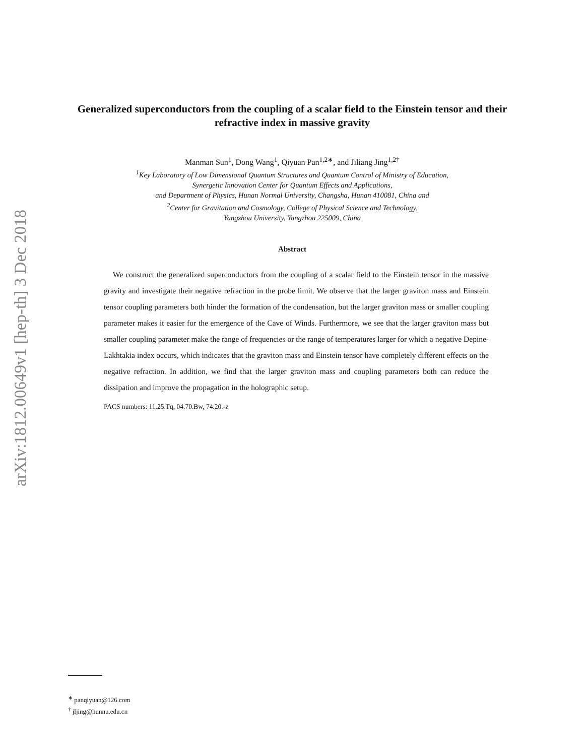arXiv:1812.00649v1 [hep-th] 3 Dec 2018
Generalized superconductors from the coupling of a scalar field to the Einstein tensor and their refractive index in massive gravity
Manman Sun<sup>1</sup>, Dong Wang<sup>1</sup>, Qiyuan Pan<sup>1,2∗</sup>, and Jiliang Jing<sup>1,2†</sup>
<sup>1</sup> Key Laboratory of Low Dimensional Quantum Structures and Quantum Control of Ministry of Education,
Synergetic Innovation Center for Quantum Effects and Applications,
and Department of Physics, Hunan Normal University, Changsha, Hunan 410081, China and
<sup>2</sup> Center for Gravitation and Cosmology, College of Physical Science and Technology,
Yangzhou University, Yangzhou 225009, China
Abstract
We construct the generalized superconductors from the coupling of a scalar field to the Einstein tensor in the massive gravity and investigate their negative refraction in the probe limit. We observe that the larger graviton mass and Einstein tensor coupling parameters both hinder the formation of the condensation, but the larger graviton mass or smaller coupling parameter makes it easier for the emergence of the Cave of Winds. Furthermore, we see that the larger graviton mass but smaller coupling parameter make the range of frequencies or the range of temperatures larger for which a negative Depine-Lakhtakia index occurs, which indicates that the graviton mass and Einstein tensor have completely different effects on the negative refraction. In addition, we find that the larger graviton mass and coupling parameters both can reduce the dissipation and improve the propagation in the holographic setup.
PACS numbers: 11.25.Tq, 04.70.Bw, 74.20.-z
<sup>∗</sup> panqiyuan@126.com
<sup>†</sup> jljing@hunnu.edu.cn